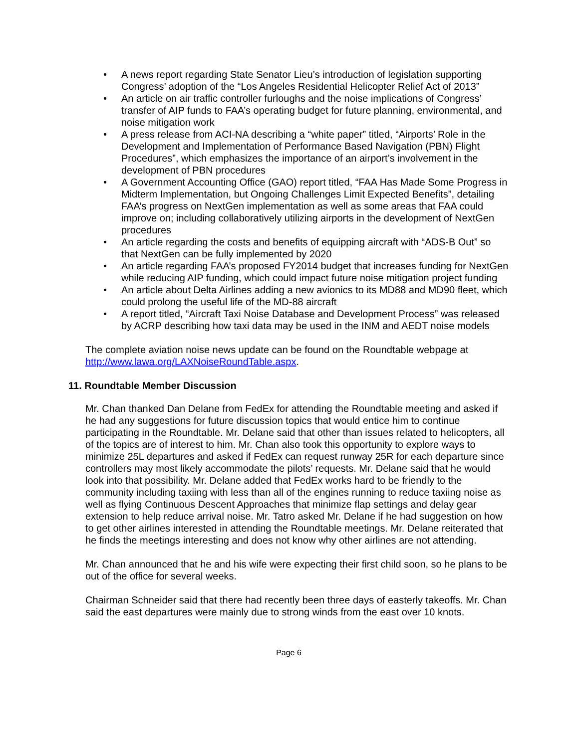• A news report regarding State Senator Lieu’s introduction of legislation supporting Congress’ adoption of the “Los Angeles Residential Helicopter Relief Act of 2013”
• An article on air traffic controller furloughs and the noise implications of Congress’ transfer of AIP funds to FAA’s operating budget for future planning, environmental, and noise mitigation work
• A press release from ACI-NA describing a “white paper” titled, “Airports’ Role in the Development and Implementation of Performance Based Navigation (PBN) Flight Procedures”, which emphasizes the importance of an airport’s involvement in the development of PBN procedures
• A Government Accounting Office (GAO) report titled, “FAA Has Made Some Progress in Midterm Implementation, but Ongoing Challenges Limit Expected Benefits”, detailing FAA’s progress on NextGen implementation as well as some areas that FAA could improve on; including collaboratively utilizing airports in the development of NextGen procedures
• An article regarding the costs and benefits of equipping aircraft with “ADS-B Out” so that NextGen can be fully implemented by 2020
• An article regarding FAA’s proposed FY2014 budget that increases funding for NextGen while reducing AIP funding, which could impact future noise mitigation project funding
• An article about Delta Airlines adding a new avionics to its MD88 and MD90 fleet, which could prolong the useful life of the MD-88 aircraft
• A report titled, “Aircraft Taxi Noise Database and Development Process” was released by ACRP describing how taxi data may be used in the INM and AEDT noise models
The complete aviation noise news update can be found on the Roundtable webpage at http://www.lawa.org/LAXNoiseRoundTable.aspx.
11. Roundtable Member Discussion
Mr. Chan thanked Dan Delane from FedEx for attending the Roundtable meeting and asked if he had any suggestions for future discussion topics that would entice him to continue participating in the Roundtable. Mr. Delane said that other than issues related to helicopters, all of the topics are of interest to him. Mr. Chan also took this opportunity to explore ways to minimize 25L departures and asked if FedEx can request runway 25R for each departure since controllers may most likely accommodate the pilots’ requests. Mr. Delane said that he would look into that possibility. Mr. Delane added that FedEx works hard to be friendly to the community including taxiing with less than all of the engines running to reduce taxiing noise as well as flying Continuous Descent Approaches that minimize flap settings and delay gear extension to help reduce arrival noise. Mr. Tatro asked Mr. Delane if he had suggestion on how to get other airlines interested in attending the Roundtable meetings. Mr. Delane reiterated that he finds the meetings interesting and does not know why other airlines are not attending.
Mr. Chan announced that he and his wife were expecting their first child soon, so he plans to be out of the office for several weeks.
Chairman Schneider said that there had recently been three days of easterly takeoffs. Mr. Chan said the east departures were mainly due to strong winds from the east over 10 knots.
Page 6